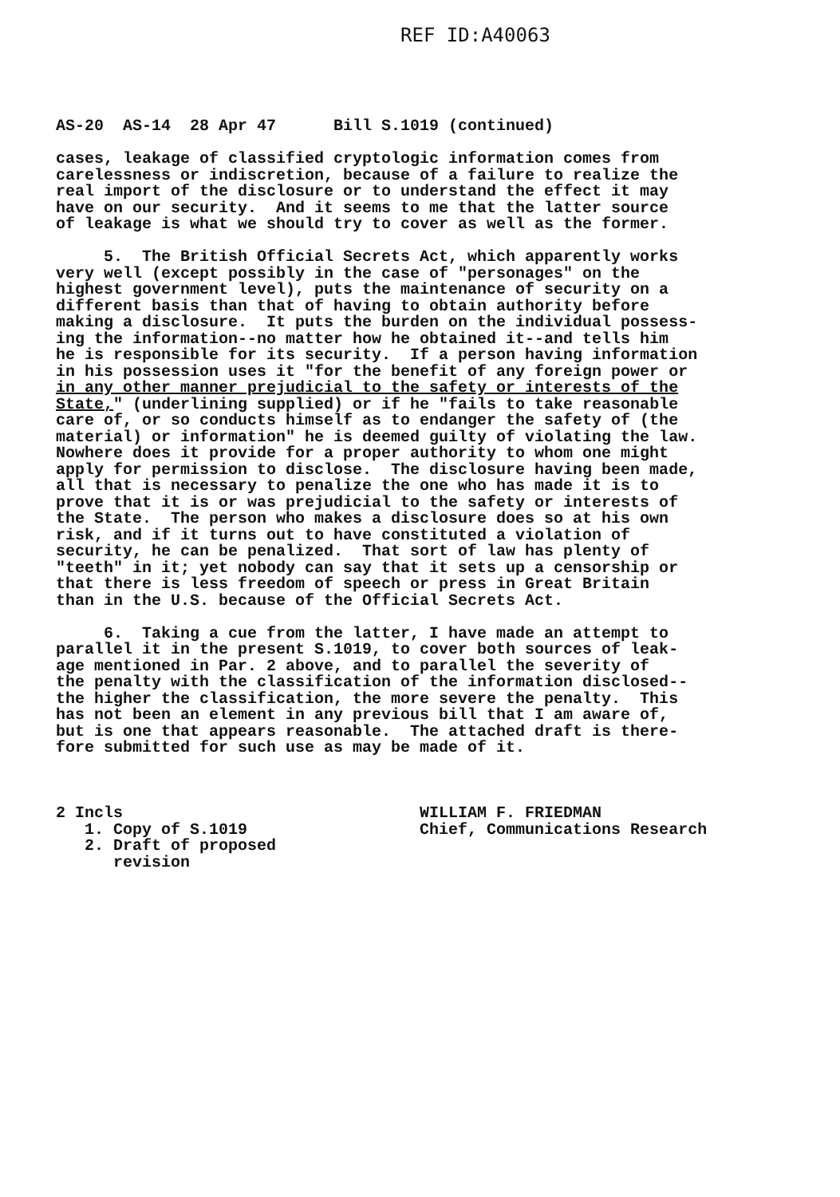REF ID:A40063
AS-20 AS-14 28 Apr 47 Bill S.1019 (continued) cases, leakage of classified cryptologic information comes from carelessness or indiscretion, because of a failure to realize the real import of the disclosure or to understand the effect it may have on our security. And it seems to me that the latter source of leakage is what we should try to cover as well as the former. 5. The British Official Secrets Act, which apparently works very well (except possibly in the case of "personages" on the highest government level), puts the maintenance of security on a different basis than that of having to obtain authority before making a disclosure. It puts the burden on the individual possess- ing the information--no matter how he obtained it--and tells him he is responsible for its security. If a person having information in his possession uses it "for the benefit of any foreign power or in any other manner prejudicial to the safety or interests of the State," (underlining supplied) or if he "fails to take reasonable care of, or so conducts himself as to endanger the safety of (the material) or information" he is deemed guilty of violating the law. Nowhere does it provide for a proper authority to whom one might apply for permission to disclose. The disclosure having been made, all that is necessary to penalize the one who has made it is to prove that it is or was prejudicial to the safety or interests of the State. The person who makes a disclosure does so at his own risk, and if it turns out to have constituted a violation of security, he can be penalized. That sort of law has plenty of "teeth" in it; yet nobody can say that it sets up a censorship or that there is less freedom of speech or press in Great Britain than in the U.S. because of the Official Secrets Act. 6. Taking a cue from the latter, I have made an attempt to parallel it in the present S.1019, to cover both sources of leak- age mentioned in Par. 2 above, and to parallel the severity of the penalty with the classification of the information disclosed-- the higher the classification, the more severe the penalty. This has not been an element in any previous bill that I am aware of, but is one that appears reasonable. The attached draft is there- fore submitted for such use as may be made of it. 2 Incls WILLIAM F. FRIEDMAN 1. Copy of S.1019 Chief, Communications Research 2. Draft of proposed revision